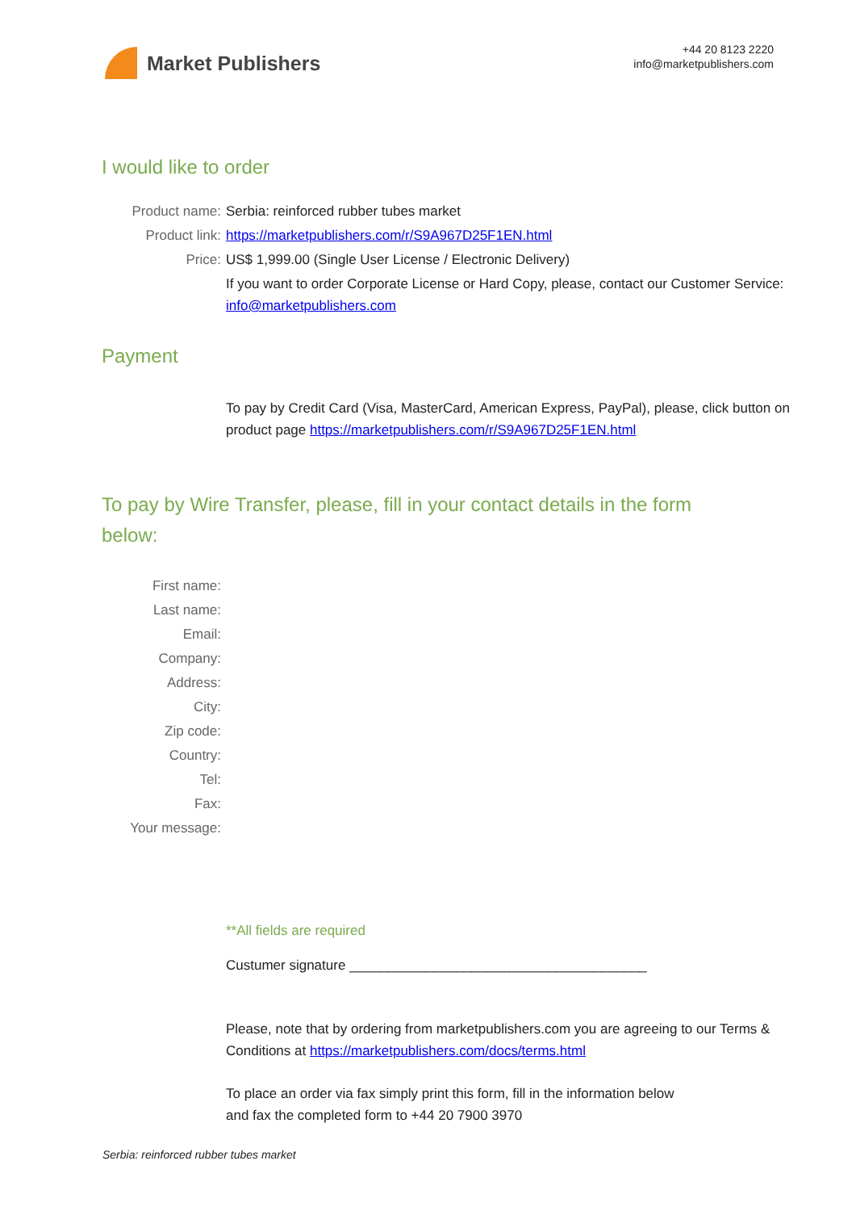Market Publishers
+44 20 8123 2220
info@marketpublishers.com
I would like to order
Product name: Serbia: reinforced rubber tubes market
Product link: https://marketpublishers.com/r/S9A967D25F1EN.html
Price: US$ 1,999.00 (Single User License / Electronic Delivery)
If you want to order Corporate License or Hard Copy, please, contact our Customer Service:
info@marketpublishers.com
Payment
To pay by Credit Card (Visa, MasterCard, American Express, PayPal), please, click button on product page https://marketpublishers.com/r/S9A967D25F1EN.html
To pay by Wire Transfer, please, fill in your contact details in the form below:
First name:
Last name:
Email:
Company:
Address:
City:
Zip code:
Country:
Tel:
Fax:
Your message:
**All fields are required
Custumer signature _______________________________________
Please, note that by ordering from marketpublishers.com you are agreeing to our Terms & Conditions at https://marketpublishers.com/docs/terms.html
To place an order via fax simply print this form, fill in the information below
and fax the completed form to +44 20 7900 3970
Serbia: reinforced rubber tubes market